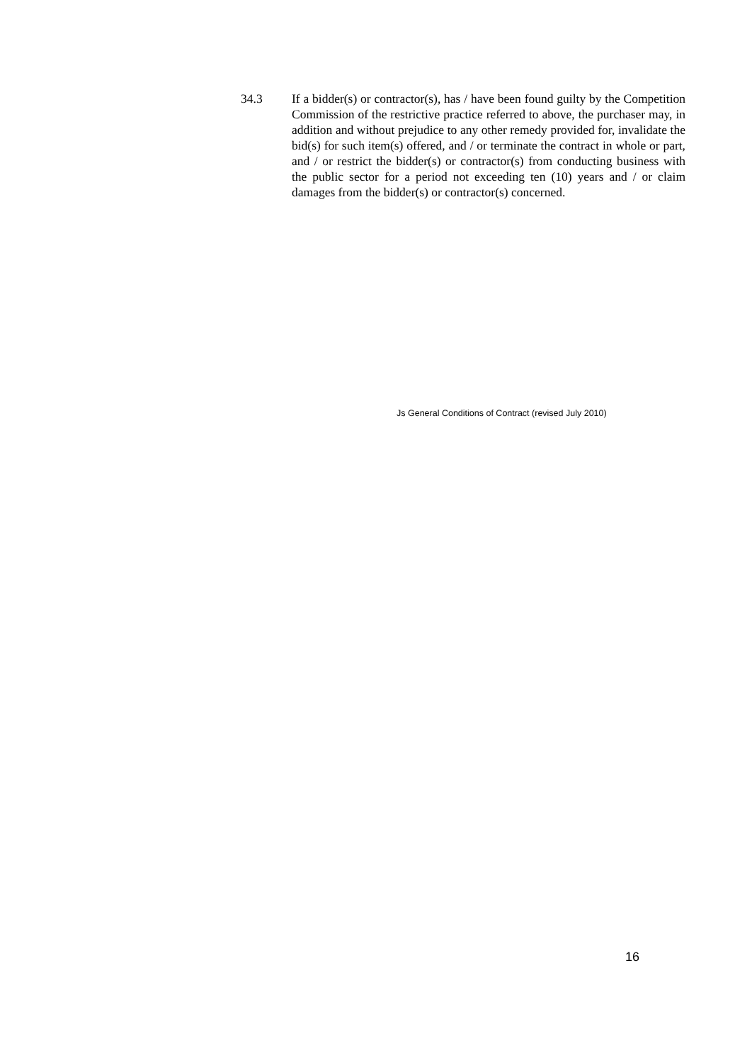34.3 If a bidder(s) or contractor(s), has / have been found guilty by the Competition Commission of the restrictive practice referred to above, the purchaser may, in addition and without prejudice to any other remedy provided for, invalidate the bid(s) for such item(s) offered, and / or terminate the contract in whole or part, and / or restrict the bidder(s) or contractor(s) from conducting business with the public sector for a period not exceeding ten (10) years and / or claim damages from the bidder(s) or contractor(s) concerned.
Js General Conditions of Contract (revised July 2010)
16